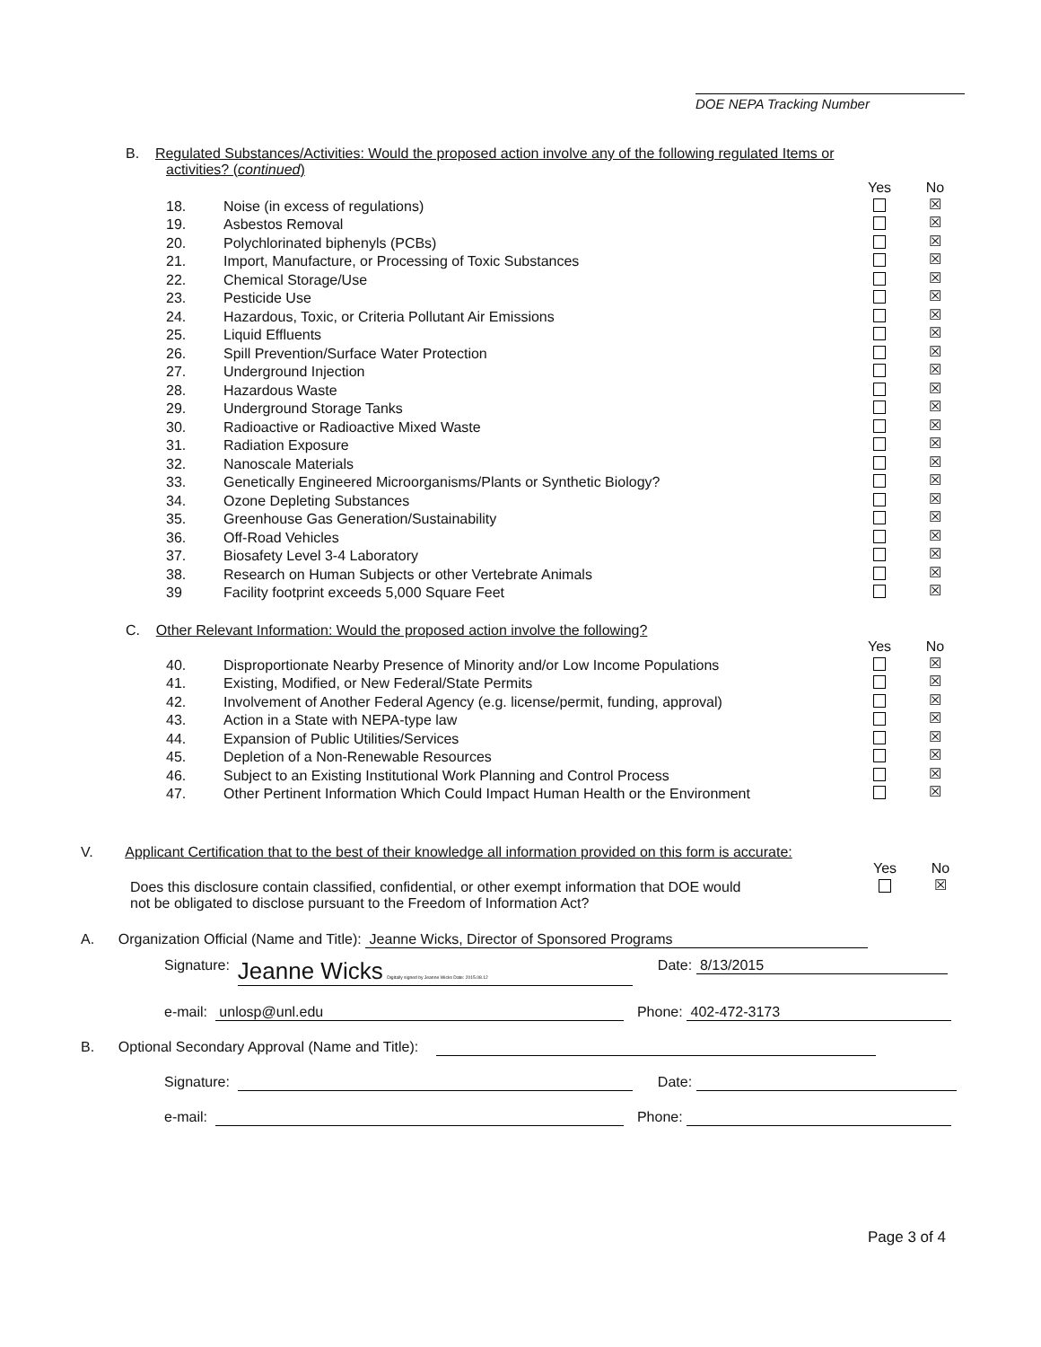DOE NEPA Tracking Number
B. Regulated Substances/Activities: Would the proposed action involve any of the following regulated Items or
activities? (continued)
| | | Yes | No |
| 18. | Noise (in excess of regulations) | | ☒ |
| 19. | Asbestos Removal | | ☒ |
| 20. | Polychlorinated biphenyls (PCBs) | | ☒ |
| 21. | Import, Manufacture, or Processing of Toxic Substances | | ☒ |
| 22. | Chemical Storage/Use | | ☒ |
| 23. | Pesticide Use | | ☒ |
| 24. | Hazardous, Toxic, or Criteria Pollutant Air Emissions | | ☒ |
| 25. | Liquid Effluents | | ☒ |
| 26. | Spill Prevention/Surface Water Protection | | ☒ |
| 27. | Underground Injection | | ☒ |
| 28. | Hazardous Waste | | ☒ |
| 29. | Underground Storage Tanks | | ☒ |
| 30. | Radioactive or Radioactive Mixed Waste | | ☒ |
| 31. | Radiation Exposure | | ☒ |
| 32. | Nanoscale Materials | | ☒ |
| 33. | Genetically Engineered Microorganisms/Plants or Synthetic Biology? | | ☒ |
| 34. | Ozone Depleting Substances | | ☒ |
| 35. | Greenhouse Gas Generation/Sustainability | | ☒ |
| 36. | Off-Road Vehicles | | ☒ |
| 37. | Biosafety Level 3-4 Laboratory | | ☒ |
| 38. | Research on Human Subjects or other Vertebrate Animals | | ☒ |
| 39 | Facility footprint exceeds 5,000 Square Feet | | ☒ |
C. Other Relevant Information: Would the proposed action involve the following?
| | | Yes | No |
| 40. | Disproportionate Nearby Presence of Minority and/or Low Income Populations | | ☒ |
| 41. | Existing, Modified, or New Federal/State Permits | | ☒ |
| 42. | Involvement of Another Federal Agency (e.g. license/permit, funding, approval) | | ☒ |
| 43. | Action in a State with NEPA-type law | | ☒ |
| 44. | Expansion of Public Utilities/Services | | ☒ |
| 45. | Depletion of a Non-Renewable Resources | | ☒ |
| 46. | Subject to an Existing Institutional Work Planning and Control Process | | ☒ |
| 47. | Other Pertinent Information Which Could Impact Human Health or the Environment | | ☒ |
V. Applicant Certification that to the best of their knowledge all information provided on this form is accurate:
| | Yes | No |
| Does this disclosure contain classified, confidential, or other exempt information that DOE would not be obligated to disclose pursuant to the Freedom of Information Act? | | ☒ |
A. Organization Official (Name and Title): Jeanne Wicks, Director of Sponsored Programs
Signature: Jeanne Wicks Digitally signed by Jeanne Wicks Date: 2015.08.12 Date: 8/13/2015
e-mail: unlosp@unl.edu Phone: 402-472-3173
B. Optional Secondary Approval (Name and Title):
Signature: Date:
e-mail: Phone:
Page 3 of 4